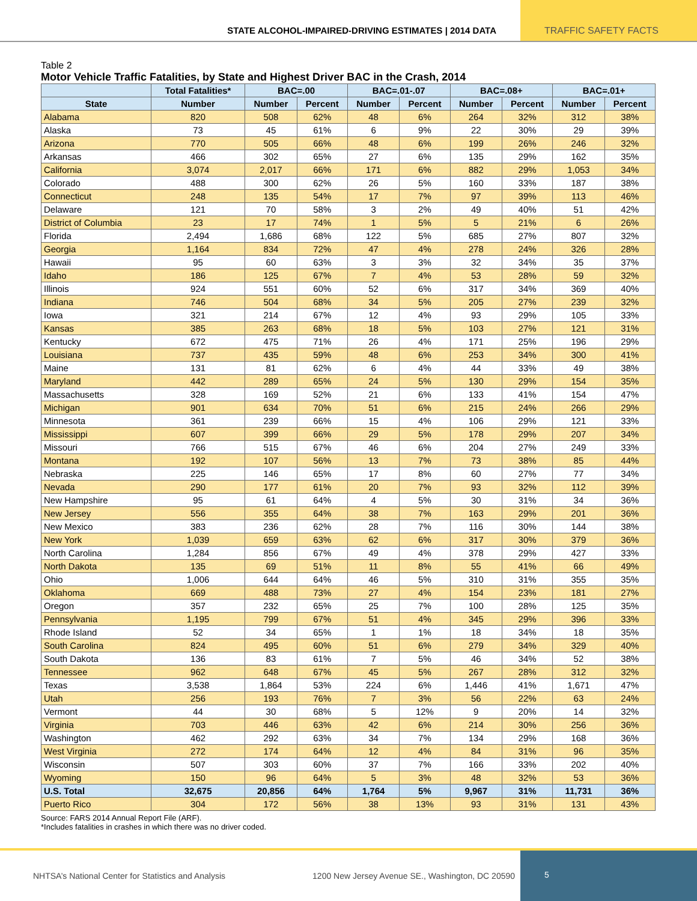STATE ALCOHOL-IMPAIRED-DRIVING ESTIMATES | 2014 DATA
TRAFFIC SAFETY FACTS
Table 2
Motor Vehicle Traffic Fatalities, by State and Highest Driver BAC in the Crash, 2014
| | Total Fatalities* | BAC=.00 | | BAC=.01-.07 | | BAC=.08+ | | BAC=.01+ | |
| --- | --- | --- | --- | --- | --- | --- | --- | --- | --- |
| State | Number | Number | Percent | Number | Percent | Number | Percent | Number | Percent |
| Alabama | 820 | 508 | 62% | 48 | 6% | 264 | 32% | 312 | 38% |
| Alaska | 73 | 45 | 61% | 6 | 9% | 22 | 30% | 29 | 39% |
| Arizona | 770 | 505 | 66% | 48 | 6% | 199 | 26% | 246 | 32% |
| Arkansas | 466 | 302 | 65% | 27 | 6% | 135 | 29% | 162 | 35% |
| California | 3,074 | 2,017 | 66% | 171 | 6% | 882 | 29% | 1,053 | 34% |
| Colorado | 488 | 300 | 62% | 26 | 5% | 160 | 33% | 187 | 38% |
| Connecticut | 248 | 135 | 54% | 17 | 7% | 97 | 39% | 113 | 46% |
| Delaware | 121 | 70 | 58% | 3 | 2% | 49 | 40% | 51 | 42% |
| District of Columbia | 23 | 17 | 74% | 1 | 5% | 5 | 21% | 6 | 26% |
| Florida | 2,494 | 1,686 | 68% | 122 | 5% | 685 | 27% | 807 | 32% |
| Georgia | 1,164 | 834 | 72% | 47 | 4% | 278 | 24% | 326 | 28% |
| Hawaii | 95 | 60 | 63% | 3 | 3% | 32 | 34% | 35 | 37% |
| Idaho | 186 | 125 | 67% | 7 | 4% | 53 | 28% | 59 | 32% |
| Illinois | 924 | 551 | 60% | 52 | 6% | 317 | 34% | 369 | 40% |
| Indiana | 746 | 504 | 68% | 34 | 5% | 205 | 27% | 239 | 32% |
| Iowa | 321 | 214 | 67% | 12 | 4% | 93 | 29% | 105 | 33% |
| Kansas | 385 | 263 | 68% | 18 | 5% | 103 | 27% | 121 | 31% |
| Kentucky | 672 | 475 | 71% | 26 | 4% | 171 | 25% | 196 | 29% |
| Louisiana | 737 | 435 | 59% | 48 | 6% | 253 | 34% | 300 | 41% |
| Maine | 131 | 81 | 62% | 6 | 4% | 44 | 33% | 49 | 38% |
| Maryland | 442 | 289 | 65% | 24 | 5% | 130 | 29% | 154 | 35% |
| Massachusetts | 328 | 169 | 52% | 21 | 6% | 133 | 41% | 154 | 47% |
| Michigan | 901 | 634 | 70% | 51 | 6% | 215 | 24% | 266 | 29% |
| Minnesota | 361 | 239 | 66% | 15 | 4% | 106 | 29% | 121 | 33% |
| Mississippi | 607 | 399 | 66% | 29 | 5% | 178 | 29% | 207 | 34% |
| Missouri | 766 | 515 | 67% | 46 | 6% | 204 | 27% | 249 | 33% |
| Montana | 192 | 107 | 56% | 13 | 7% | 73 | 38% | 85 | 44% |
| Nebraska | 225 | 146 | 65% | 17 | 8% | 60 | 27% | 77 | 34% |
| Nevada | 290 | 177 | 61% | 20 | 7% | 93 | 32% | 112 | 39% |
| New Hampshire | 95 | 61 | 64% | 4 | 5% | 30 | 31% | 34 | 36% |
| New Jersey | 556 | 355 | 64% | 38 | 7% | 163 | 29% | 201 | 36% |
| New Mexico | 383 | 236 | 62% | 28 | 7% | 116 | 30% | 144 | 38% |
| New York | 1,039 | 659 | 63% | 62 | 6% | 317 | 30% | 379 | 36% |
| North Carolina | 1,284 | 856 | 67% | 49 | 4% | 378 | 29% | 427 | 33% |
| North Dakota | 135 | 69 | 51% | 11 | 8% | 55 | 41% | 66 | 49% |
| Ohio | 1,006 | 644 | 64% | 46 | 5% | 310 | 31% | 355 | 35% |
| Oklahoma | 669 | 488 | 73% | 27 | 4% | 154 | 23% | 181 | 27% |
| Oregon | 357 | 232 | 65% | 25 | 7% | 100 | 28% | 125 | 35% |
| Pennsylvania | 1,195 | 799 | 67% | 51 | 4% | 345 | 29% | 396 | 33% |
| Rhode Island | 52 | 34 | 65% | 1 | 1% | 18 | 34% | 18 | 35% |
| South Carolina | 824 | 495 | 60% | 51 | 6% | 279 | 34% | 329 | 40% |
| South Dakota | 136 | 83 | 61% | 7 | 5% | 46 | 34% | 52 | 38% |
| Tennessee | 962 | 648 | 67% | 45 | 5% | 267 | 28% | 312 | 32% |
| Texas | 3,538 | 1,864 | 53% | 224 | 6% | 1,446 | 41% | 1,671 | 47% |
| Utah | 256 | 193 | 76% | 7 | 3% | 56 | 22% | 63 | 24% |
| Vermont | 44 | 30 | 68% | 5 | 12% | 9 | 20% | 14 | 32% |
| Virginia | 703 | 446 | 63% | 42 | 6% | 214 | 30% | 256 | 36% |
| Washington | 462 | 292 | 63% | 34 | 7% | 134 | 29% | 168 | 36% |
| West Virginia | 272 | 174 | 64% | 12 | 4% | 84 | 31% | 96 | 35% |
| Wisconsin | 507 | 303 | 60% | 37 | 7% | 166 | 33% | 202 | 40% |
| Wyoming | 150 | 96 | 64% | 5 | 3% | 48 | 32% | 53 | 36% |
| U.S. Total | 32,675 | 20,856 | 64% | 1,764 | 5% | 9,967 | 31% | 11,731 | 36% |
| Puerto Rico | 304 | 172 | 56% | 38 | 13% | 93 | 31% | 131 | 43% |
Source: FARS 2014 Annual Report File (ARF).
*Includes fatalities in crashes in which there was no driver coded.
NHTSA’s National Center for Statistics and Analysis 1200 New Jersey Avenue SE., Washington, DC 20590
5